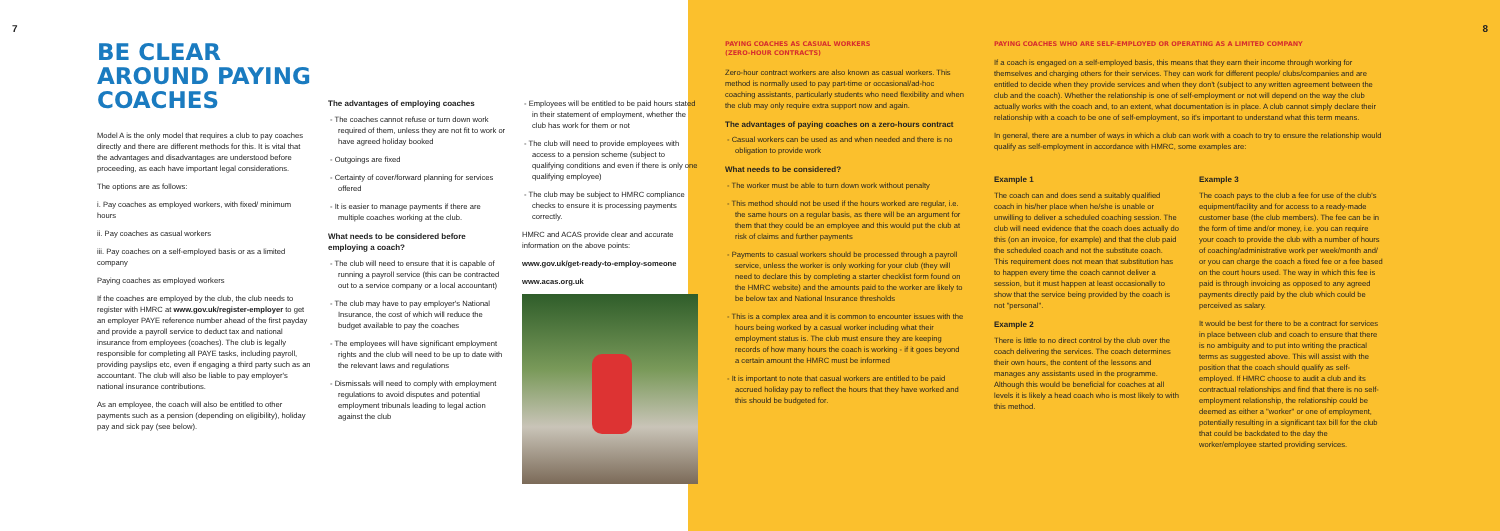7 8
BE CLEAR AROUND PAYING COACHES
Model A is the only model that requires a club to pay coaches directly and there are different methods for this. It is vital that the advantages and disadvantages are understood before proceeding, as each have important legal considerations.
The options are as follows:
i. Pay coaches as employed workers, with fixed/ minimum hours
ii. Pay coaches as casual workers
iii. Pay coaches on a self-employed basis or as a limited company
Paying coaches as employed workers
If the coaches are employed by the club, the club needs to register with HMRC at www.gov.uk/register-employer to get an employer PAYE reference number ahead of the first payday and provide a payroll service to deduct tax and national insurance from employees (coaches). The club is legally responsible for completing all PAYE tasks, including payroll, providing payslips etc, even if engaging a third party such as an accountant. The club will also be liable to pay employer's national insurance contributions.
As an employee, the coach will also be entitled to other payments such as a pension (depending on eligibility), holiday pay and sick pay (see below).
The advantages of employing coaches
- The coaches cannot refuse or turn down work required of them, unless they are not fit to work or have agreed holiday booked
- Outgoings are fixed
- Certainty of cover/forward planning for services offered
- It is easier to manage payments if there are multiple coaches working at the club.
What needs to be considered before employing a coach?
- The club will need to ensure that it is capable of running a payroll service (this can be contracted out to a service company or a local accountant)
- The club may have to pay employer's National Insurance, the cost of which will reduce the budget available to pay the coaches
- The employees will have significant employment rights and the club will need to be up to date with the relevant laws and regulations
- Dismissals will need to comply with employment regulations to avoid disputes and potential employment tribunals leading to legal action against the club
- Employees will be entitled to be paid hours stated in their statement of employment, whether the club has work for them or not
- The club will need to provide employees with access to a pension scheme (subject to qualifying conditions and even if there is only one qualifying employee)
- The club may be subject to HMRC compliance checks to ensure it is processing payments correctly.
HMRC and ACAS provide clear and accurate information on the above points:
www.gov.uk/get-ready-to-employ-someone
www.acas.org.uk
PAYING COACHES AS CASUAL WORKERS
(ZERO-HOUR CONTRACTS)
Zero-hour contract workers are also known as casual workers. This method is normally used to pay part-time or occasional/ad-hoc coaching assistants, particularly students who need flexibility and when the club may only require extra support now and again.
The advantages of paying coaches on a zero-hours contract
- Casual workers can be used as and when needed and there is no obligation to provide work
What needs to be considered?
- The worker must be able to turn down work without penalty
- This method should not be used if the hours worked are regular, i.e. the same hours on a regular basis, as there will be an argument for them that they could be an employee and this would put the club at risk of claims and further payments
- Payments to casual workers should be processed through a payroll service, unless the worker is only working for your club (they will need to declare this by completing a starter checklist form found on the HMRC website) and the amounts paid to the worker are likely to be below tax and National Insurance thresholds
- This is a complex area and it is common to encounter issues with the hours being worked by a casual worker including what their employment status is. The club must ensure they are keeping records of how many hours the coach is working - if it goes beyond a certain amount the HMRC must be informed
- It is important to note that casual workers are entitled to be paid accrued holiday pay to reflect the hours that they have worked and this should be budgeted for.
PAYING COACHES WHO ARE SELF-EMPLOYED OR OPERATING AS A LIMITED COMPANY
If a coach is engaged on a self-employed basis, this means that they earn their income through working for themselves and charging others for their services. They can work for different people/ clubs/companies and are entitled to decide when they provide services and when they don't (subject to any written agreement between the club and the coach). Whether the relationship is one of self-employment or not will depend on the way the club actually works with the coach and, to an extent, what documentation is in place. A club cannot simply declare their relationship with a coach to be one of self-employment, so it's important to understand what this term means.
In general, there are a number of ways in which a club can work with a coach to try to ensure the relationship would qualify as self-employment in accordance with HMRC, some examples are:
Example 1
The coach can and does send a suitably qualified coach in his/her place when he/she is unable or unwilling to deliver a scheduled coaching session. The club will need evidence that the coach does actually do this (on an invoice, for example) and that the club paid the scheduled coach and not the substitute coach. This requirement does not mean that substitution has to happen every time the coach cannot deliver a session, but it must happen at least occasionally to show that the service being provided by the coach is not "personal".
Example 2
There is little to no direct control by the club over the coach delivering the services. The coach determines their own hours, the content of the lessons and manages any assistants used in the programme. Although this would be beneficial for coaches at all levels it is likely a head coach who is most likely to with this method.
Example 3
The coach pays to the club a fee for use of the club's equipment/facility and for access to a ready-made customer base (the club members). The fee can be in the form of time and/or money, i.e. you can require your coach to provide the club with a number of hours of coaching/administrative work per week/month and/ or you can charge the coach a fixed fee or a fee based on the court hours used. The way in which this fee is paid is through invoicing as opposed to any agreed payments directly paid by the club which could be perceived as salary.
It would be best for there to be a contract for services in place between club and coach to ensure that there is no ambiguity and to put into writing the practical terms as suggested above. This will assist with the position that the coach should qualify as self-employed. If HMRC choose to audit a club and its contractual relationships and find that there is no self-employment relationship, the relationship could be deemed as either a "worker" or one of employment, potentially resulting in a significant tax bill for the club that could be backdated to the day the worker/employee started providing services.